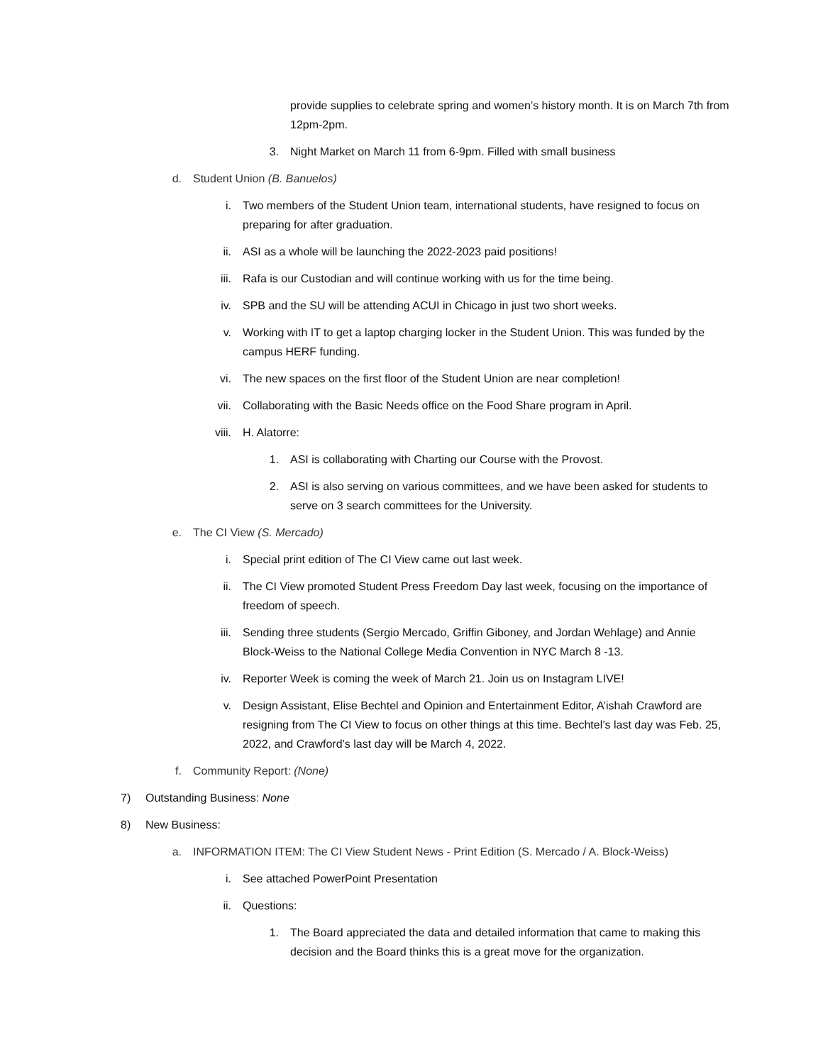provide supplies to celebrate spring and women’s history month. It is on March 7th from 12pm-2pm.
3. Night Market on March 11 from 6-9pm. Filled with small business
d. Student Union (B. Banuelos)
i. Two members of the Student Union team, international students, have resigned to focus on preparing for after graduation.
ii. ASI as a whole will be launching the 2022-2023 paid positions!
iii. Rafa is our Custodian and will continue working with us for the time being.
iv. SPB and the SU will be attending ACUI in Chicago in just two short weeks.
v. Working with IT to get a laptop charging locker in the Student Union. This was funded by the campus HERF funding.
vi. The new spaces on the first floor of the Student Union are near completion!
vii. Collaborating with the Basic Needs office on the Food Share program in April.
viii. H. Alatorre:
1. ASI is collaborating with Charting our Course with the Provost.
2. ASI is also serving on various committees, and we have been asked for students to serve on 3 search committees for the University.
e. The CI View (S. Mercado)
i. Special print edition of The CI View came out last week.
ii. The CI View promoted Student Press Freedom Day last week, focusing on the importance of freedom of speech.
iii. Sending three students (Sergio Mercado, Griffin Giboney, and Jordan Wehlage) and Annie Block-Weiss to the National College Media Convention in NYC March 8 -13.
iv. Reporter Week is coming the week of March 21. Join us on Instagram LIVE!
v. Design Assistant, Elise Bechtel and Opinion and Entertainment Editor, A’ishah Crawford are resigning from The CI View to focus on other things at this time. Bechtel’s last day was Feb. 25, 2022, and Crawford’s last day will be March 4, 2022.
f. Community Report: (None)
7) Outstanding Business: None
8) New Business:
a. INFORMATION ITEM: The CI View Student News - Print Edition (S. Mercado / A. Block-Weiss)
i. See attached PowerPoint Presentation
ii. Questions:
1. The Board appreciated the data and detailed information that came to making this decision and the Board thinks this is a great move for the organization.